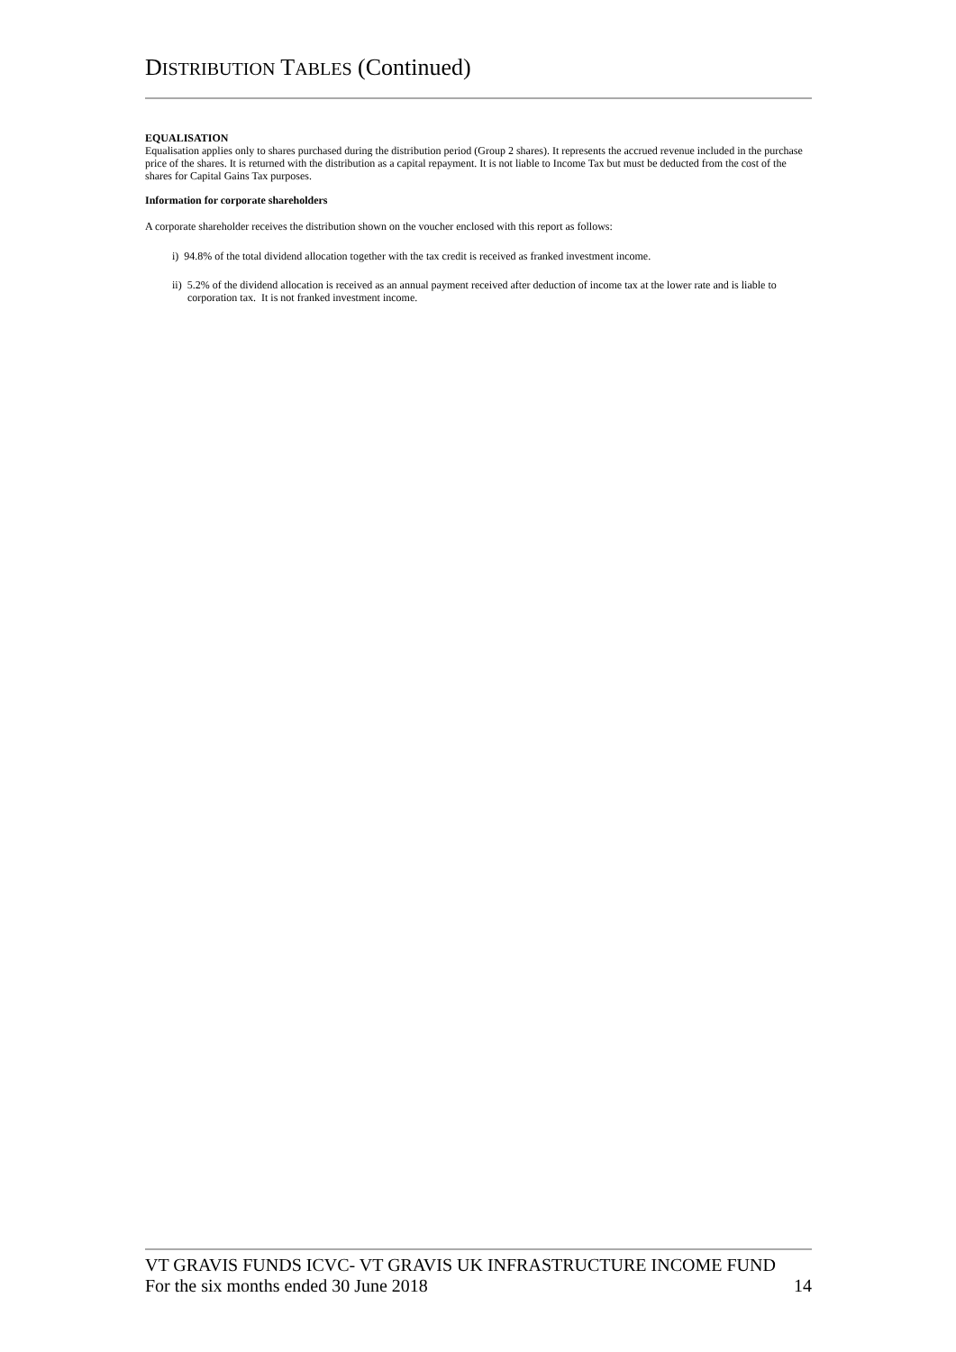DISTRIBUTION TABLES (Continued)
EQUALISATION
Equalisation applies only to shares purchased during the distribution period (Group 2 shares). It represents the accrued revenue included in the purchase price of the shares. It is returned with the distribution as a capital repayment. It is not liable to Income Tax but must be deducted from the cost of the shares for Capital Gains Tax purposes.
Information for corporate shareholders
A corporate shareholder receives the distribution shown on the voucher enclosed with this report as follows:
i) 94.8% of the total dividend allocation together with the tax credit is received as franked investment income.
ii) 5.2% of the dividend allocation is received as an annual payment received after deduction of income tax at the lower rate and is liable to corporation tax. It is not franked investment income.
VT GRAVIS FUNDS ICVC- VT GRAVIS UK INFRASTRUCTURE INCOME FUND
For the six months ended 30 June 2018 14